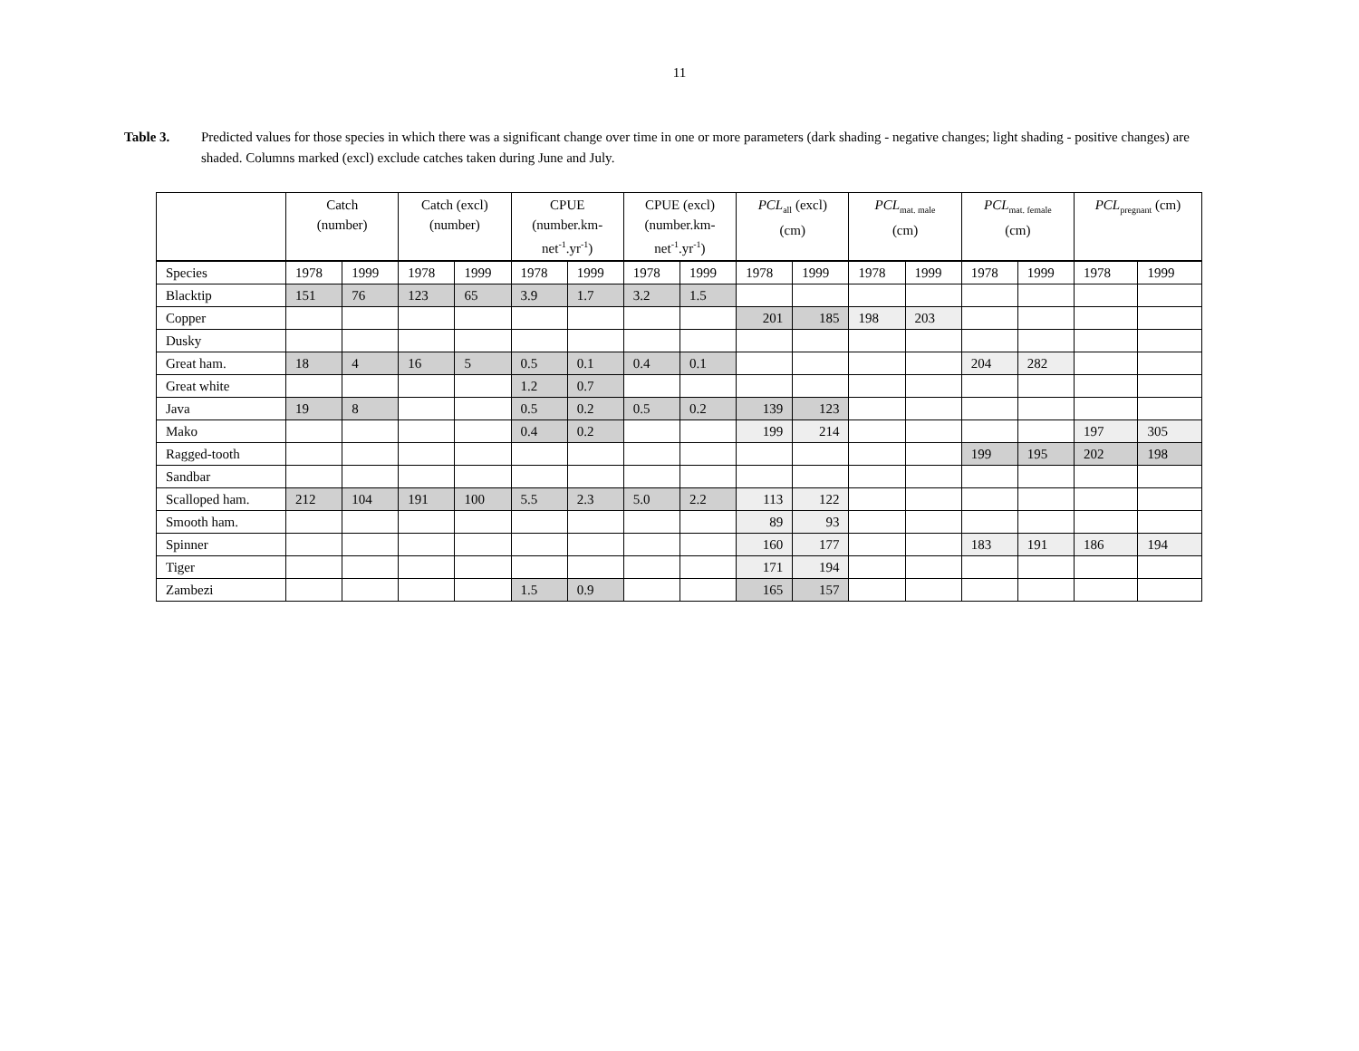11
Table 3. Predicted values for those species in which there was a significant change over time in one or more parameters (dark shading - negative changes; light shading - positive changes) are shaded. Columns marked (excl) exclude catches taken during June and July.
| | Catch (number) | | Catch (excl) (number) | | CPUE (number.km- net<sup>-1</sup>.yr<sup>-1</sup>) | | CPUE (excl) (number.km- net<sup>-1</sup>.yr<sup>-1</sup>) | | PCL<sub>all</sub> (excl) (cm) | | PCL<sub>mat. male</sub> (cm) | | PCL<sub>mat. female</sub> (cm) | | PCL<sub>pregnant</sub> (cm) | |
| --- | --- | --- | --- | --- | --- | --- | --- | --- | --- | --- | --- | --- | --- | --- | --- | --- |
| Species | 1978 | 1999 | 1978 | 1999 | 1978 | 1999 | 1978 | 1999 | 1978 | 1999 | 1978 | 1999 | 1978 | 1999 | 1978 | 1999 |
| Blacktip | 151 | 76 | 123 | 65 | 3.9 | 1.7 | 3.2 | 1.5 | | | | | | | | |
| Copper | | | | | | | | | 201 | 185 | 198 | 203 | | | | |
| Dusky | | | | | | | | | | | | | | | | |
| Great ham. | 18 | 4 | 16 | 5 | 0.5 | 0.1 | 0.4 | 0.1 | | | | | 204 | 282 | | |
| Great white | | | | | 1.2 | 0.7 | | | | | | | | | | |
| Java | 19 | 8 | | | 0.5 | 0.2 | 0.5 | 0.2 | 139 | 123 | | | | | | |
| Mako | | | | | 0.4 | 0.2 | | | 199 | 214 | | | | | 197 | 305 |
| Ragged-tooth | | | | | | | | | | | | | 199 | 195 | 202 | 198 |
| Sandbar | | | | | | | | | | | | | | | | |
| Scalloped ham. | 212 | 104 | 191 | 100 | 5.5 | 2.3 | 5.0 | 2.2 | 113 | 122 | | | | | | |
| Smooth ham. | | | | | | | | | 89 | 93 | | | | | | |
| Spinner | | | | | | | | | 160 | 177 | | | 183 | 191 | 186 | 194 |
| Tiger | | | | | | | | | 171 | 194 | | | | | | |
| Zambezi | | | | | 1.5 | 0.9 | | | 165 | 157 | | | | | | |